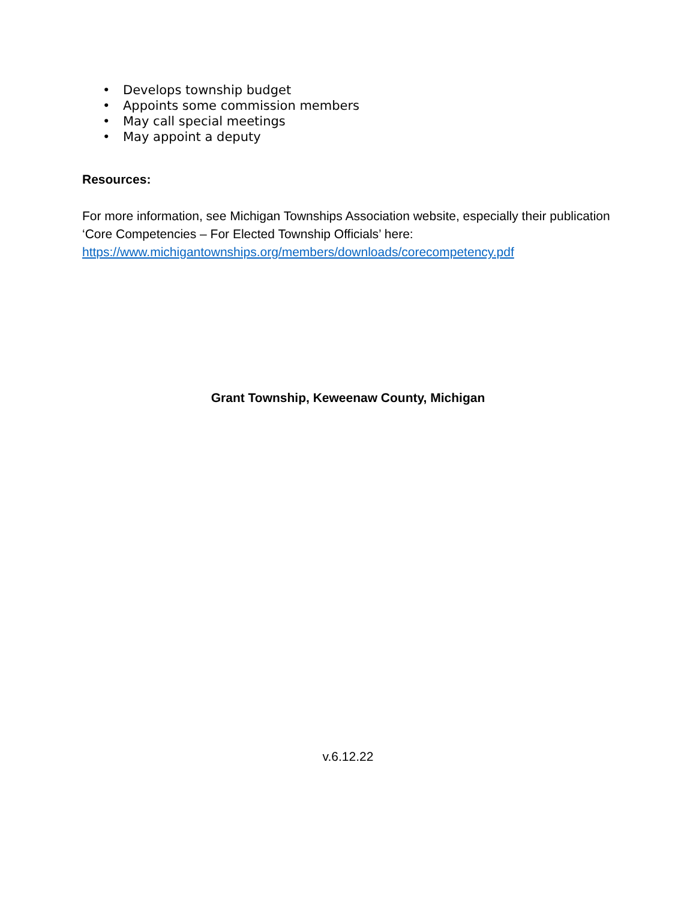• Develops township budget
• Appoints some commission members
• May call special meetings
• May appoint a deputy
Resources:
For more information, see Michigan Townships Association website, especially their publication ‘Core Competencies – For Elected Township Officials’ here: https://www.michigantownships.org/members/downloads/corecompetency.pdf
Grant Township, Keweenaw County, Michigan
v.6.12.22